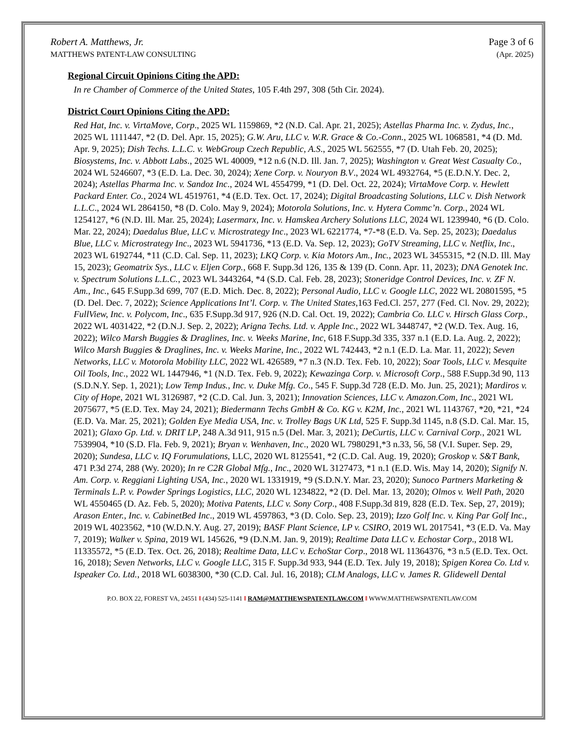Robert A. Matthews, Jr.
MATTHEWS PATENT-LAW CONSULTING
Page 3 of 6
(Apr. 2025)
Regional Circuit Opinions Citing the APD:
In re Chamber of Commerce of the United States, 105 F.4th 297, 308 (5th Cir. 2024).
District Court Opinions Citing the APD:
Red Hat, Inc. v. VirtaMove, Corp., 2025 WL 1159869, *2 (N.D. Cal. Apr. 21, 2025); Astellas Pharma Inc. v. Zydus, Inc., 2025 WL 1111447, *2 (D. Del. Apr. 15, 2025); G.W. Aru, LLC v. W.R. Grace & Co.-Conn., 2025 WL 1068581, *4 (D. Md. Apr. 9, 2025); Dish Techs. L.L.C. v. WebGroup Czech Republic, A.S., 2025 WL 562555, *7 (D. Utah Feb. 20, 2025); Biosystems, Inc. v. Abbott Labs., 2025 WL 40009, *12 n.6 (N.D. Ill. Jan. 7, 2025); Washington v. Great West Casualty Co., 2024 WL 5246607, *3 (E.D. La. Dec. 30, 2024); Xene Corp. v. Nouryon B.V., 2024 WL 4932764, *5 (E.D.N.Y. Dec. 2, 2024); Astellas Pharma Inc. v. Sandoz Inc., 2024 WL 4554799, *1 (D. Del. Oct. 22, 2024); VirtaMove Corp. v. Hewlett Packard Enter. Co., 2024 WL 4519761, *4 (E.D. Tex. Oct. 17, 2024); Digital Broadcasting Solutions, LLC v. Dish Network L.L.C., 2024 WL 2864150, *8 (D. Colo. May 9, 2024); Motorola Solutions, Inc. v. Hytera Commc’n. Corp., 2024 WL 1254127, *6 (N.D. Ill. Mar. 25, 2024); Lasermarx, Inc. v. Hamskea Archery Solutions LLC, 2024 WL 1239940, *6 (D. Colo. Mar. 22, 2024); Daedalus Blue, LLC v. Microstrategy Inc., 2023 WL 6221774, *7-*8 (E.D. Va. Sep. 25, 2023); Daedalus Blue, LLC v. Microstrategy Inc., 2023 WL 5941736, *13 (E.D. Va. Sep. 12, 2023); GoTV Streaming, LLC v. Netflix, Inc., 2023 WL 6192744, *11 (C.D. Cal. Sep. 11, 2023); LKQ Corp. v. Kia Motors Am., Inc., 2023 WL 3455315, *2 (N.D. Ill. May 15, 2023); Geomatrix Sys., LLC v. Eljen Corp., 668 F. Supp.3d 126, 135 & 139 (D. Conn. Apr. 11, 2023); DNA Genotek Inc. v. Spectrum Solutions L.L.C., 2023 WL 3443264, *4 (S.D. Cal. Feb. 28, 2023); Stoneridge Control Devices, Inc. v. ZF N. Am., Inc., 645 F.Supp.3d 699, 707 (E.D. Mich. Dec. 8, 2022); Personal Audio, LLC v. Google LLC, 2022 WL 20801595, *5 (D. Del. Dec. 7, 2022); Science Applications Int’l. Corp. v. The United States,163 Fed.Cl. 257, 277 (Fed. Cl. Nov. 29, 2022); FullView, Inc. v. Polycom, Inc., 635 F.Supp.3d 917, 926 (N.D. Cal. Oct. 19, 2022); Cambria Co. LLC v. Hirsch Glass Corp., 2022 WL 4031422, *2 (D.N.J. Sep. 2, 2022); Arigna Techs. Ltd. v. Apple Inc., 2022 WL 3448747, *2 (W.D. Tex. Aug. 16, 2022); Wilco Marsh Buggies & Draglines, Inc. v. Weeks Marine, Inc, 618 F.Supp.3d 335, 337 n.1 (E.D. La. Aug. 2, 2022); Wilco Marsh Buggies & Draglines, Inc. v. Weeks Marine, Inc., 2022 WL 742443, *2 n.1 (E.D. La. Mar. 11, 2022); Seven Networks, LLC v. Motorola Mobility LLC, 2022 WL 426589, *7 n.3 (N.D. Tex. Feb. 10, 2022); Soar Tools, LLC v. Mesquite Oil Tools, Inc., 2022 WL 1447946, *1 (N.D. Tex. Feb. 9, 2022); Kewazinga Corp. v. Microsoft Corp., 588 F.Supp.3d 90, 113 (S.D.N.Y. Sep. 1, 2021); Low Temp Indus., Inc. v. Duke Mfg. Co., 545 F. Supp.3d 728 (E.D. Mo. Jun. 25, 2021); Mardiros v. City of Hope, 2021 WL 3126987, *2 (C.D. Cal. Jun. 3, 2021); Innovation Sciences, LLC v. Amazon.Com, Inc., 2021 WL 2075677, *5 (E.D. Tex. May 24, 2021); Biedermann Techs GmbH & Co. KG v. K2M, Inc., 2021 WL 1143767, *20, *21, *24 (E.D. Va. Mar. 25, 2021); Golden Eye Media USA, Inc. v. Trolley Bags UK Ltd, 525 F. Supp.3d 1145, n.8 (S.D. Cal. Mar. 15, 2021); Glaxo Gp. Ltd. v. DRIT LP, 248 A.3d 911, 915 n.5 (Del. Mar. 3, 2021); DeCurtis, LLC v. Carnival Corp., 2021 WL 7539904, *10 (S.D. Fla. Feb. 9, 2021); Bryan v. Wenhaven, Inc., 2020 WL 7980291,*3 n.33, 56, 58 (V.I. Super. Sep. 29, 2020); Sundesa, LLC v. IQ Forumulations, LLC, 2020 WL 8125541, *2 (C.D. Cal. Aug. 19, 2020); Groskop v. S&T Bank, 471 P.3d 274, 288 (Wy. 2020); In re C2R Global Mfg., Inc., 2020 WL 3127473, *1 n.1 (E.D. Wis. May 14, 2020); Signify N. Am. Corp. v. Reggiani Lighting USA, Inc., 2020 WL 1331919, *9 (S.D.N.Y. Mar. 23, 2020); Sunoco Partners Marketing & Terminals L.P. v. Powder Springs Logistics, LLC, 2020 WL 1234822, *2 (D. Del. Mar. 13, 2020); Olmos v. Well Path, 2020 WL 4550465 (D. Az. Feb. 5, 2020); Motiva Patents, LLC v. Sony Corp., 408 F.Supp.3d 819, 828 (E.D. Tex. Sep, 27, 2019); Arason Enter., Inc. v. CabinetBed Inc., 2019 WL 4597863, *3 (D. Colo. Sep. 23, 2019); Izzo Golf Inc. v. King Par Golf Inc., 2019 WL 4023562, *10 (W.D.N.Y. Aug. 27, 2019); BASF Plant Science, LP v. CSIRO, 2019 WL 2017541, *3 (E.D. Va. May 7, 2019); Walker v. Spina, 2019 WL 145626, *9 (D.N.M. Jan. 9, 2019); Realtime Data LLC v. Echostar Corp., 2018 WL 11335572, *5 (E.D. Tex. Oct. 26, 2018); Realtime Data, LLC v. EchoStar Corp., 2018 WL 11364376, *3 n.5 (E.D. Tex. Oct. 16, 2018); Seven Networks, LLC v. Google LLC, 315 F. Supp.3d 933, 944 (E.D. Tex. July 19, 2018); Spigen Korea Co. Ltd v. Ispeaker Co. Ltd., 2018 WL 6038300, *30 (C.D. Cal. Jul. 16, 2018); CLM Analogs, LLC v. James R. Glidewell Dental
P.O. BOX 22, FOREST VA, 24551 ‖ (434) 525-1141 ‖ RAM@MATTHEWSPATENTLAW.COM ‖ WWW.MATTHEWSPATENTLAW.COM